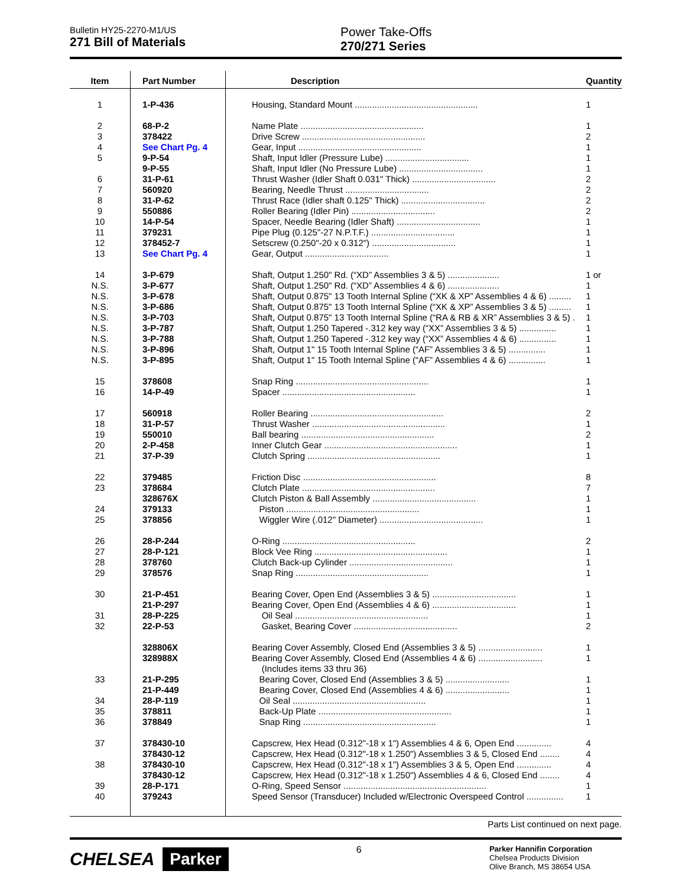Bulletin HY25-2270-M1/US
271 Bill of Materials
Power Take-Offs
270/271 Series
| Item | Part Number | Description | Quantity |
| --- | --- | --- | --- |
| 1 | 1-P-436 | Housing, Standard Mount .................................................. | 1 |
| 2 | 68-P-2 | Name Plate .................................................. | 1 |
| 3 | 378422 | Drive Screw .................................................. | 2 |
| 4 | See Chart Pg. 4 | Gear, Input .................................................. | 1 |
| 5 | 9-P-54 | Shaft, Input Idler (Pressure Lube) .................................. | 1 |
| | 9-P-55 | Shaft, Input Idler (No Pressure Lube) .................................. | 1 |
| 6 | 31-P-61 | Thrust Washer (Idler Shaft 0.031" Thick) .................................. | 2 |
| 7 | 560920 | Bearing, Needle Thrust .................................. | 2 |
| 8 | 31-P-62 | Thrust Race (Idler shaft 0.125" Thick) .................................. | 2 |
| 9 | 550886 | Roller Bearing (Idler Pin) .................................. | 2 |
| 10 | 14-P-54 | Spacer, Needle Bearing (Idler Shaft) .................................. | 1 |
| 11 | 379231 | Pipe Plug (0.125"-27 N.P.T.F.) .................................. | 1 |
| 12 | 378452-7 | Setscrew (0.250"-20 x 0.312") .................................. | 1 |
| 13 | See Chart Pg. 4 | Gear, Output .................................. | 1 |
| 14 | 3-P-679 | Shaft, Output 1.250" Rd. (“XD” Assemblies 3 & 5) ..................... | 1 or |
| N.S. | 3-P-677 | Shaft, Output 1.250" Rd. (“XD” Assemblies 4 & 6) ..................... | 1 |
| N.S. | 3-P-678 | Shaft, Output 0.875" 13 Tooth Internal Spline (“XK & XP” Assemblies 4 & 6) ......... | 1 |
| N.S. | 3-P-686 | Shaft, Output 0.875" 13 Tooth Internal Spline (“XK & XP” Assemblies 3 & 5) ......... | 1 |
| N.S. | 3-P-703 | Shaft, Output 0.875" 13 Tooth Internal Spline (“RA & RB & XR” Assemblies 3 & 5) . | 1 |
| N.S. | 3-P-787 | Shaft, Output 1.250 Tapered -.312 key way (“XX” Assemblies 3 & 5) ............... | 1 |
| N.S. | 3-P-788 | Shaft, Output 1.250 Tapered -.312 key way (“XX” Assemblies 4 & 6) ............... | 1 |
| N.S. | 3-P-896 | Shaft, Output 1" 15 Tooth Internal Spline (“AF” Assemblies 3 & 5) ............... | 1 |
| N.S. | 3-P-895 | Shaft, Output 1" 15 Tooth Internal Spline (“AF” Assemblies 4 & 6) ............... | 1 |
| 15 | 378608 | Snap Ring ...................................................... | 1 |
| 16 | 14-P-49 | Spacer ...................................................... | 1 |
| 17 | 560918 | Roller Bearing ...................................................... | 2 |
| 18 | 31-P-57 | Thrust Washer ...................................................... | 1 |
| 19 | 550010 | Ball bearing ...................................................... | 2 |
| 20 | 2-P-458 | Inner Clutch Gear ...................................................... | 1 |
| 21 | 37-P-39 | Clutch Spring ...................................................... | 1 |
| 22 | 379485 | Friction Disc ...................................................... | 8 |
| 23 | 378684 | Clutch Plate ...................................................... | 7 |
| | 328676X | Clutch Piston & Ball Assembly .......................................... | 1 |
| 24 | 379133 | Piston ...................................................... | 1 |
| 25 | 378856 | Wiggler Wire (.012" Diameter) .......................................... | 1 |
| 26 | 28-P-244 | O-Ring ...................................................... | 2 |
| 27 | 28-P-121 | Block Vee Ring ...................................................... | 1 |
| 28 | 378760 | Clutch Back-up Cylinder .......................................... | 1 |
| 29 | 378576 | Snap Ring ...................................................... | 1 |
| 30 | 21-P-451 | Bearing Cover, Open End (Assemblies 3 & 5) .................................. | 1 |
| | 21-P-297 | Bearing Cover, Open End (Assemblies 4 & 6) .................................. | 1 |
| 31 | 28-P-225 | Oil Seal ...................................................... | 1 |
| 32 | 22-P-53 | Gasket, Bearing Cover .......................................... | 2 |
| | 328806X | Bearing Cover Assembly, Closed End (Assemblies 3 & 5) .......................... | 1 |
| | 328988X | Bearing Cover Assembly, Closed End (Assemblies 4 & 6) .......................... | 1 |
| | | (Includes items 33 thru 36) | |
| 33 | 21-P-295 | Bearing Cover, Closed End (Assemblies 3 & 5) .......................... | 1 |
| | 21-P-449 | Bearing Cover, Closed End (Assemblies 4 & 6) .......................... | 1 |
| 34 | 28-P-119 | Oil Seal ...................................................... | 1 |
| 35 | 378811 | Back-Up Plate ...................................................... | 1 |
| 36 | 378849 | Snap Ring ...................................................... | 1 |
| 37 | 378430-10 | Capscrew, Hex Head (0.312"-18 x 1") Assemblies 4 & 6, Open End .............. | 4 |
| | 378430-12 | Capscrew, Hex Head (0.312"-18 x 1.250") Assemblies 3 & 5, Closed End ........ | 4 |
| 38 | 378430-10 | Capscrew, Hex Head (0.312"-18 x 1") Assemblies 3 & 5, Open End .............. | 4 |
| | 378430-12 | Capscrew, Hex Head (0.312"-18 x 1.250") Assemblies 4 & 6, Closed End ........ | 4 |
| 39 | 28-P-171 | O-Ring, Speed Sensor .......................................................... | 1 |
| 40 | 379243 | Speed Sensor (Transducer) Included w/Electronic Overspeed Control ............... | 1 |
Parts List continued on next page.
CHELSEA Parker
6
Parker Hannifin Corporation
Chelsea Products Division
Olive Branch, MS 38654 USA